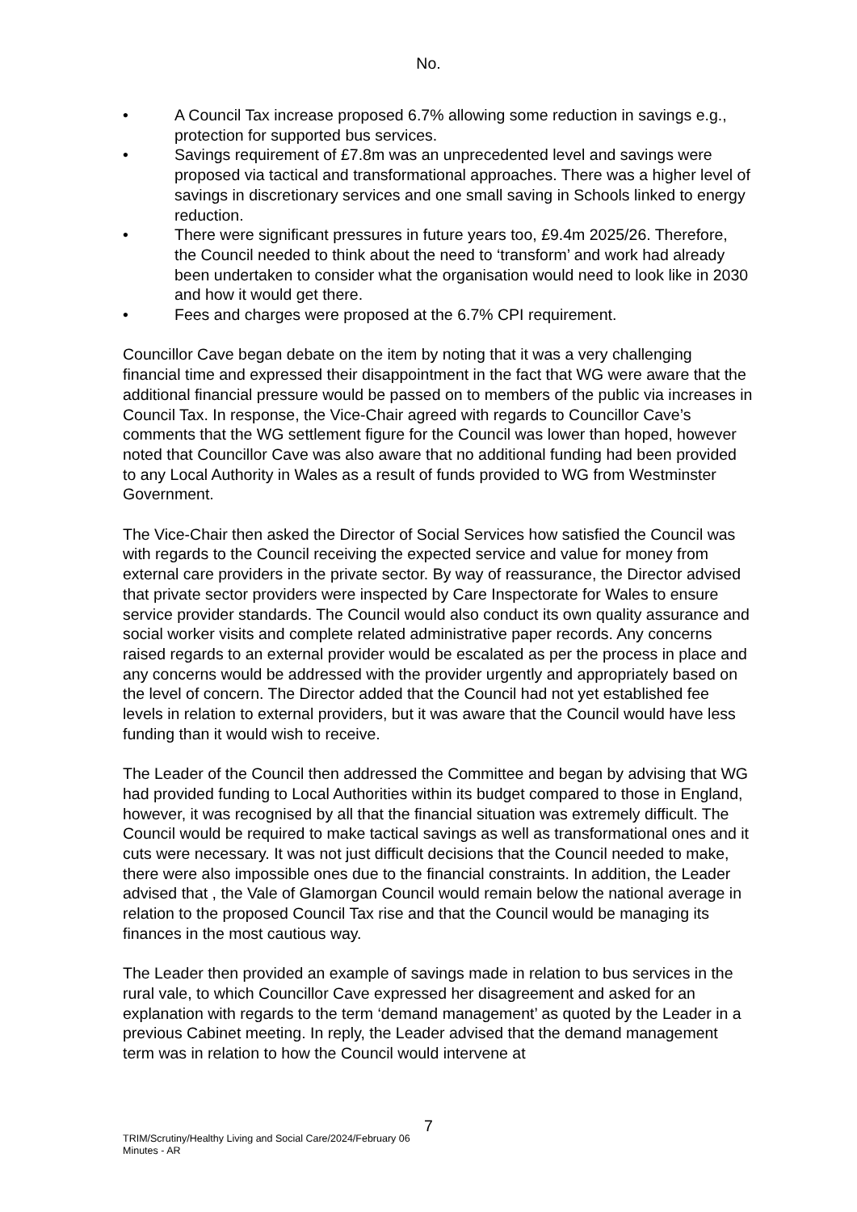No.
• A Council Tax increase proposed 6.7% allowing some reduction in savings e.g., protection for supported bus services.
• Savings requirement of £7.8m was an unprecedented level and savings were proposed via tactical and transformational approaches. There was a higher level of savings in discretionary services and one small saving in Schools linked to energy reduction.
• There were significant pressures in future years too, £9.4m 2025/26. Therefore, the Council needed to think about the need to ‘transform’ and work had already been undertaken to consider what the organisation would need to look like in 2030 and how it would get there.
• Fees and charges were proposed at the 6.7% CPI requirement.
Councillor Cave began debate on the item by noting that it was a very challenging financial time and expressed their disappointment in the fact that WG were aware that the additional financial pressure would be passed on to members of the public via increases in Council Tax. In response, the Vice-Chair agreed with regards to Councillor Cave’s comments that the WG settlement figure for the Council was lower than hoped, however noted that Councillor Cave was also aware that no additional funding had been provided to any Local Authority in Wales as a result of funds provided to WG from Westminster Government.
The Vice-Chair then asked the Director of Social Services how satisfied the Council was with regards to the Council receiving the expected service and value for money from external care providers in the private sector. By way of reassurance, the Director advised that private sector providers were inspected by Care Inspectorate for Wales to ensure service provider standards. The Council would also conduct its own quality assurance and social worker visits and complete related administrative paper records. Any concerns raised regards to an external provider would be escalated as per the process in place and any concerns would be addressed with the provider urgently and appropriately based on the level of concern. The Director added that the Council had not yet established fee levels in relation to external providers, but it was aware that the Council would have less funding than it would wish to receive.
The Leader of the Council then addressed the Committee and began by advising that WG had provided funding to Local Authorities within its budget compared to those in England, however, it was recognised by all that the financial situation was extremely difficult. The Council would be required to make tactical savings as well as transformational ones and it cuts were necessary. It was not just difficult decisions that the Council needed to make, there were also impossible ones due to the financial constraints. In addition, the Leader advised that , the Vale of Glamorgan Council would remain below the national average in relation to the proposed Council Tax rise and that the Council would be managing its finances in the most cautious way.
The Leader then provided an example of savings made in relation to bus services in the rural vale, to which Councillor Cave expressed her disagreement and asked for an explanation with regards to the term ‘demand management’ as quoted by the Leader in a previous Cabinet meeting. In reply, the Leader advised that the demand management term was in relation to how the Council would intervene at
7
TRIM/Scrutiny/Healthy Living and Social Care/2024/February 06
Minutes - AR